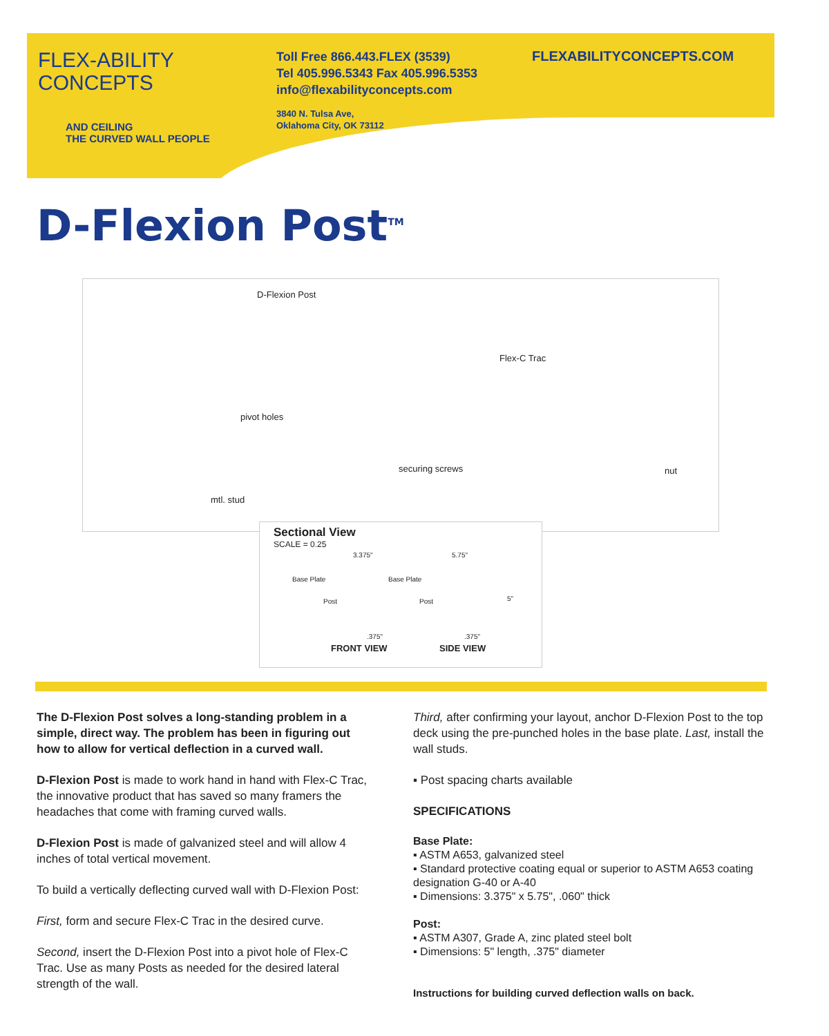FLEX-ABILITY CONCEPTS
AND CEILING
THE CURVED WALL PEOPLE
Toll Free 866.443.FLEX (3539)
Tel 405.996.5343 Fax 405.996.5353
info@flexabilityconcepts.com
3840 N. Tulsa Ave,
Oklahoma City, OK 73112
FLEXABILITYCONCEPTS.COM
D-Flexion Post<sup>TM</sup>
D-Flexion Post
Flex-C Trac
pivot holes
securing screws nut
mtl. stud
Sectional View
SCALE = 0.25
3.375" 5.75"
Base Plate Base Plate
Post Post 5"
.375".375"
FRONT VIEW SIDE VIEW
The D-Flexion Post solves a long-standing problem in a simple, direct way. The problem has been in figuring out how to allow for vertical deflection in a curved wall.
D-Flexion Post is made to work hand in hand with Flex-C Trac, the innovative product that has saved so many framers the headaches that come with framing curved walls.
D-Flexion Post is made of galvanized steel and will allow 4 inches of total vertical movement.
To build a vertically deflecting curved wall with D-Flexion Post:
First, form and secure Flex-C Trac in the desired curve.
Second, insert the D-Flexion Post into a pivot hole of Flex-C Trac. Use as many Posts as needed for the desired lateral strength of the wall.
Third, after confirming your layout, anchor D-Flexion Post to the top deck using the pre-punched holes in the base plate. Last, install the wall studs.
▪ Post spacing charts available
SPECIFICATIONS
Base Plate:
▪ ASTM A653, galvanized steel
▪ Standard protective coating equal or superior to ASTM A653 coating designation G-40 or A-40
▪ Dimensions: 3.375" x 5.75", .060" thick
Post:
▪ ASTM A307, Grade A, zinc plated steel bolt
▪ Dimensions: 5" length, .375" diameter
Instructions for building curved deflection walls on back.